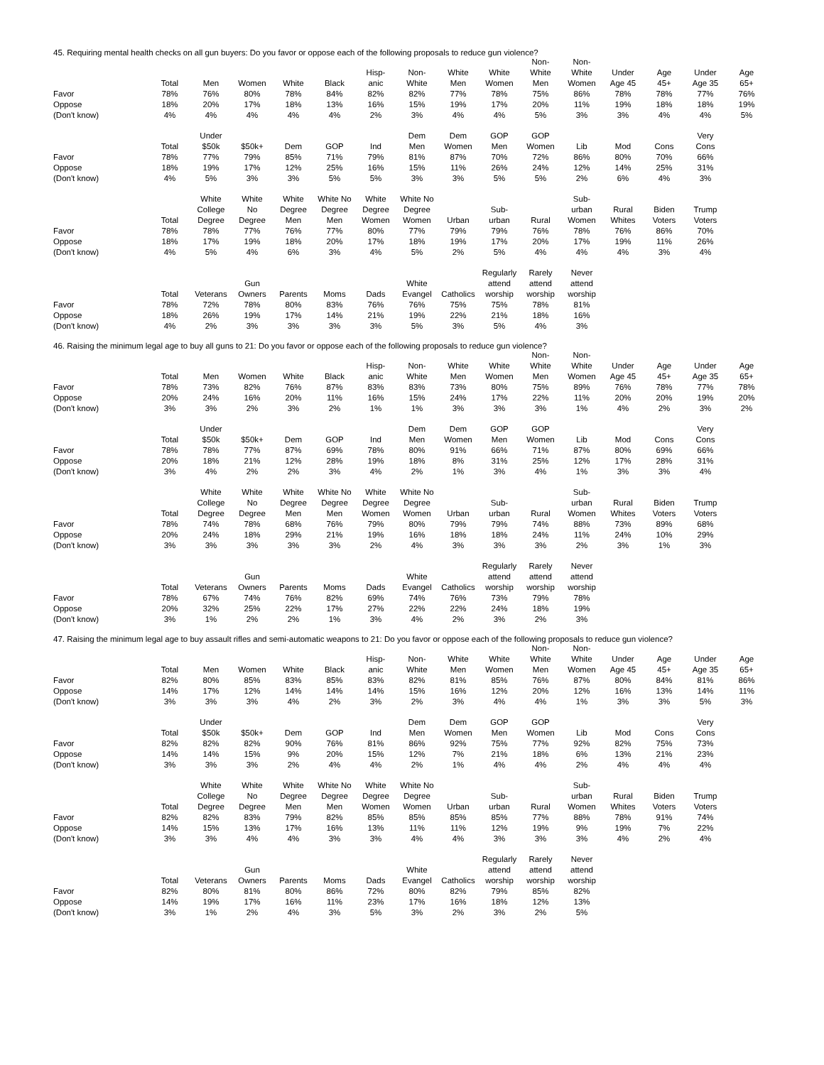45. Requiring mental health checks on all gun buyers: Do you favor or oppose each of the following proposals to reduce gun violence?
| | Total | Men | Women | White | Black | Hisp- anic | Non- White | White Men | White Women | Non- White Men | Non- White Women | Under Age 45 | Age 45+ | Under Age 35 | Age 65+ |
| --- | --- | --- | --- | --- | --- | --- | --- | --- | --- | --- | --- | --- | --- | --- | --- |
| Favor | 78% | 76% | 80% | 78% | 84% | 82% | 82% | 77% | 78% | 75% | 86% | 78% | 78% | 77% | 76% |
| Oppose | 18% | 20% | 17% | 18% | 13% | 16% | 15% | 19% | 17% | 20% | 11% | 19% | 18% | 18% | 19% |
| (Don't know) | 4% | 4% | 4% | 4% | 4% | 2% | 3% | 4% | 4% | 5% | 3% | 3% | 4% | 4% | 5% |
| | Total | Under $50k | $50k+ | Dem | GOP | Ind | Dem Men | Dem Women | GOP Men | GOP Women | Lib | Mod | Cons | Very Cons |
| --- | --- | --- | --- | --- | --- | --- | --- | --- | --- | --- | --- | --- | --- | --- |
| Favor | 78% | 77% | 79% | 85% | 71% | 79% | 81% | 87% | 70% | 72% | 86% | 80% | 70% | 66% |
| Oppose | 18% | 19% | 17% | 12% | 25% | 16% | 15% | 11% | 26% | 24% | 12% | 14% | 25% | 31% |
| (Don't know) | 4% | 5% | 3% | 3% | 5% | 5% | 3% | 3% | 5% | 5% | 2% | 6% | 4% | 3% |
| | Total | White College Degree | White No Degree | White Degree Men | White No Degree Men | White Degree Women | White No Degree Women | Urban | Sub- urban | Rural | Sub- urban Women | Rural Whites | Biden Voters | Trump Voters |
| --- | --- | --- | --- | --- | --- | --- | --- | --- | --- | --- | --- | --- | --- | --- |
| Favor | 78% | 78% | 77% | 76% | 77% | 80% | 77% | 79% | 79% | 76% | 78% | 76% | 86% | 70% |
| Oppose | 18% | 17% | 19% | 18% | 20% | 17% | 18% | 19% | 17% | 20% | 17% | 19% | 11% | 26% |
| (Don't know) | 4% | 5% | 4% | 6% | 3% | 4% | 5% | 2% | 5% | 4% | 4% | 4% | 3% | 4% |
| | Total | Veterans | Gun Owners | Parents | Moms | Dads | White Evangel | Catholics | Regularly attend worship | Rarely attend worship | Never attend worship |
| --- | --- | --- | --- | --- | --- | --- | --- | --- | --- | --- | --- |
| Favor | 78% | 72% | 78% | 80% | 83% | 76% | 76% | 75% | 75% | 78% | 81% |
| Oppose | 18% | 26% | 19% | 17% | 14% | 21% | 19% | 22% | 21% | 18% | 16% |
| (Don't know) | 4% | 2% | 3% | 3% | 3% | 3% | 5% | 3% | 5% | 4% | 3% |
46. Raising the minimum legal age to buy all guns to 21: Do you favor or oppose each of the following proposals to reduce gun violence?
| | Total | Men | Women | White | Black | Hisp- anic | Non- White | White Men | White Women | Non- White Men | Non- White Women | Under Age 45 | Age 45+ | Under Age 35 | Age 65+ |
| --- | --- | --- | --- | --- | --- | --- | --- | --- | --- | --- | --- | --- | --- | --- | --- |
| Favor | 78% | 73% | 82% | 76% | 87% | 83% | 83% | 73% | 80% | 75% | 89% | 76% | 78% | 77% | 78% |
| Oppose | 20% | 24% | 16% | 20% | 11% | 16% | 15% | 24% | 17% | 22% | 11% | 20% | 20% | 19% | 20% |
| (Don't know) | 3% | 3% | 2% | 3% | 2% | 1% | 1% | 3% | 3% | 3% | 1% | 4% | 2% | 3% | 2% |
| | Total | Under $50k | $50k+ | Dem | GOP | Ind | Dem Men | Dem Women | GOP Men | GOP Women | Lib | Mod | Cons | Very Cons |
| --- | --- | --- | --- | --- | --- | --- | --- | --- | --- | --- | --- | --- | --- | --- |
| Favor | 78% | 78% | 77% | 87% | 69% | 78% | 80% | 91% | 66% | 71% | 87% | 80% | 69% | 66% |
| Oppose | 20% | 18% | 21% | 12% | 28% | 19% | 18% | 8% | 31% | 25% | 12% | 17% | 28% | 31% |
| (Don't know) | 3% | 4% | 2% | 2% | 3% | 4% | 2% | 1% | 3% | 4% | 1% | 3% | 3% | 4% |
| | Total | White College Degree | White No Degree | White Degree Men | White No Degree Men | White Degree Women | White No Degree Women | Urban | Sub- urban | Rural | Sub- urban Women | Rural Whites | Biden Voters | Trump Voters |
| --- | --- | --- | --- | --- | --- | --- | --- | --- | --- | --- | --- | --- | --- | --- |
| Favor | 78% | 74% | 78% | 68% | 76% | 79% | 80% | 79% | 79% | 74% | 88% | 73% | 89% | 68% |
| Oppose | 20% | 24% | 18% | 29% | 21% | 19% | 16% | 18% | 18% | 24% | 11% | 24% | 10% | 29% |
| (Don't know) | 3% | 3% | 3% | 3% | 3% | 2% | 4% | 3% | 3% | 3% | 2% | 3% | 1% | 3% |
| | Total | Veterans | Gun Owners | Parents | Moms | Dads | White Evangel | Catholics | Regularly attend worship | Rarely attend worship | Never attend worship |
| --- | --- | --- | --- | --- | --- | --- | --- | --- | --- | --- | --- |
| Favor | 78% | 67% | 74% | 76% | 82% | 69% | 74% | 76% | 73% | 79% | 78% |
| Oppose | 20% | 32% | 25% | 22% | 17% | 27% | 22% | 22% | 24% | 18% | 19% |
| (Don't know) | 3% | 1% | 2% | 2% | 1% | 3% | 4% | 2% | 3% | 2% | 3% |
47. Raising the minimum legal age to buy assault rifles and semi-automatic weapons to 21: Do you favor or oppose each of the following proposals to reduce gun violence?
| | Total | Men | Women | White | Black | Hisp- anic | Non- White | White Men | White Women | Non- White Men | Non- White Women | Under Age 45 | Age 45+ | Under Age 35 | Age 65+ |
| --- | --- | --- | --- | --- | --- | --- | --- | --- | --- | --- | --- | --- | --- | --- | --- |
| Favor | 82% | 80% | 85% | 83% | 85% | 83% | 82% | 81% | 85% | 76% | 87% | 80% | 84% | 81% | 86% |
| Oppose | 14% | 17% | 12% | 14% | 14% | 14% | 15% | 16% | 12% | 20% | 12% | 16% | 13% | 14% | 11% |
| (Don't know) | 3% | 3% | 3% | 4% | 2% | 3% | 2% | 3% | 4% | 4% | 1% | 3% | 3% | 5% | 3% |
| | Total | Under $50k | $50k+ | Dem | GOP | Ind | Dem Men | Dem Women | GOP Men | GOP Women | Lib | Mod | Cons | Very Cons |
| --- | --- | --- | --- | --- | --- | --- | --- | --- | --- | --- | --- | --- | --- | --- |
| Favor | 82% | 82% | 82% | 90% | 76% | 81% | 86% | 92% | 75% | 77% | 92% | 82% | 75% | 73% |
| Oppose | 14% | 14% | 15% | 9% | 20% | 15% | 12% | 7% | 21% | 18% | 6% | 13% | 21% | 23% |
| (Don't know) | 3% | 3% | 3% | 2% | 4% | 4% | 2% | 1% | 4% | 4% | 2% | 4% | 4% | 4% |
| | Total | White College Degree | White No Degree | White Degree Men | White No Degree Men | White Degree Women | White No Degree Women | Urban | Sub- urban | Rural | Sub- urban Women | Rural Whites | Biden Voters | Trump Voters |
| --- | --- | --- | --- | --- | --- | --- | --- | --- | --- | --- | --- | --- | --- | --- |
| Favor | 82% | 82% | 83% | 79% | 82% | 85% | 85% | 85% | 85% | 77% | 88% | 78% | 91% | 74% |
| Oppose | 14% | 15% | 13% | 17% | 16% | 13% | 11% | 11% | 12% | 19% | 9% | 19% | 7% | 22% |
| (Don't know) | 3% | 3% | 4% | 4% | 3% | 3% | 4% | 4% | 3% | 3% | 3% | 4% | 2% | 4% |
| | Total | Veterans | Gun Owners | Parents | Moms | Dads | White Evangel | Catholics | Regularly attend worship | Rarely attend worship | Never attend worship |
| --- | --- | --- | --- | --- | --- | --- | --- | --- | --- | --- | --- |
| Favor | 82% | 80% | 81% | 80% | 86% | 72% | 80% | 82% | 79% | 85% | 82% |
| Oppose | 14% | 19% | 17% | 16% | 11% | 23% | 17% | 16% | 18% | 12% | 13% |
| (Don't know) | 3% | 1% | 2% | 4% | 3% | 5% | 3% | 2% | 3% | 2% | 5% |